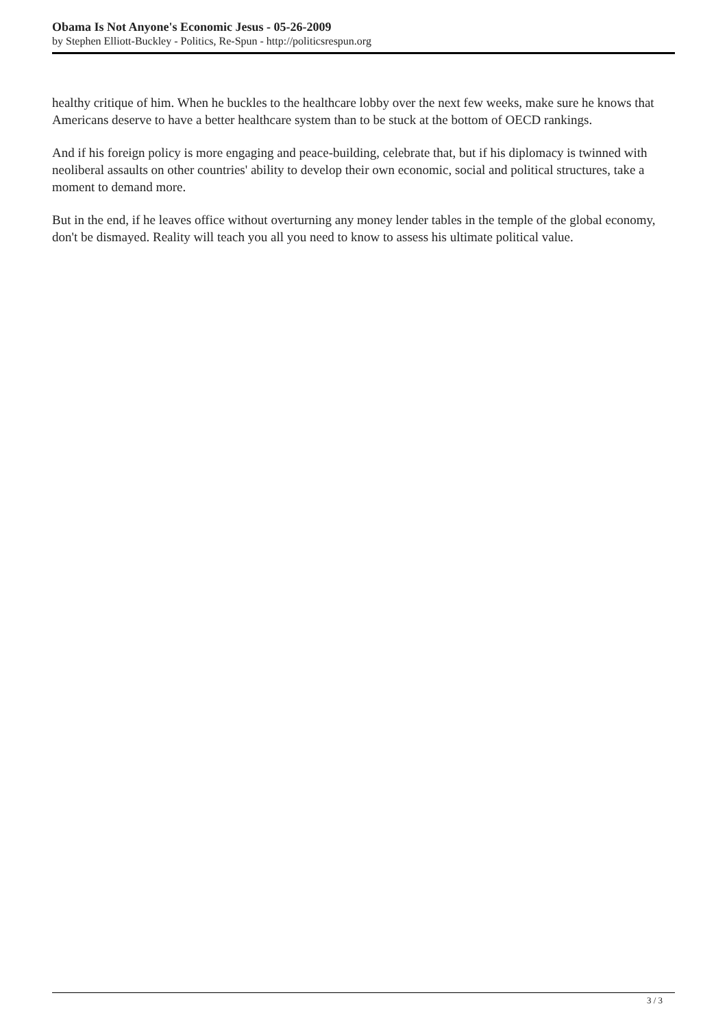Obama Is Not Anyone's Economic Jesus - 05-26-2009
by Stephen Elliott-Buckley - Politics, Re-Spun - http://politicsrespun.org
healthy critique of him. When he buckles to the healthcare lobby over the next few weeks, make sure he knows that Americans deserve to have a better healthcare system than to be stuck at the bottom of OECD rankings.
And if his foreign policy is more engaging and peace-building, celebrate that, but if his diplomacy is twinned with neoliberal assaults on other countries' ability to develop their own economic, social and political structures, take a moment to demand more.
But in the end, if he leaves office without overturning any money lender tables in the temple of the global economy, don't be dismayed. Reality will teach you all you need to know to assess his ultimate political value.
3 / 3